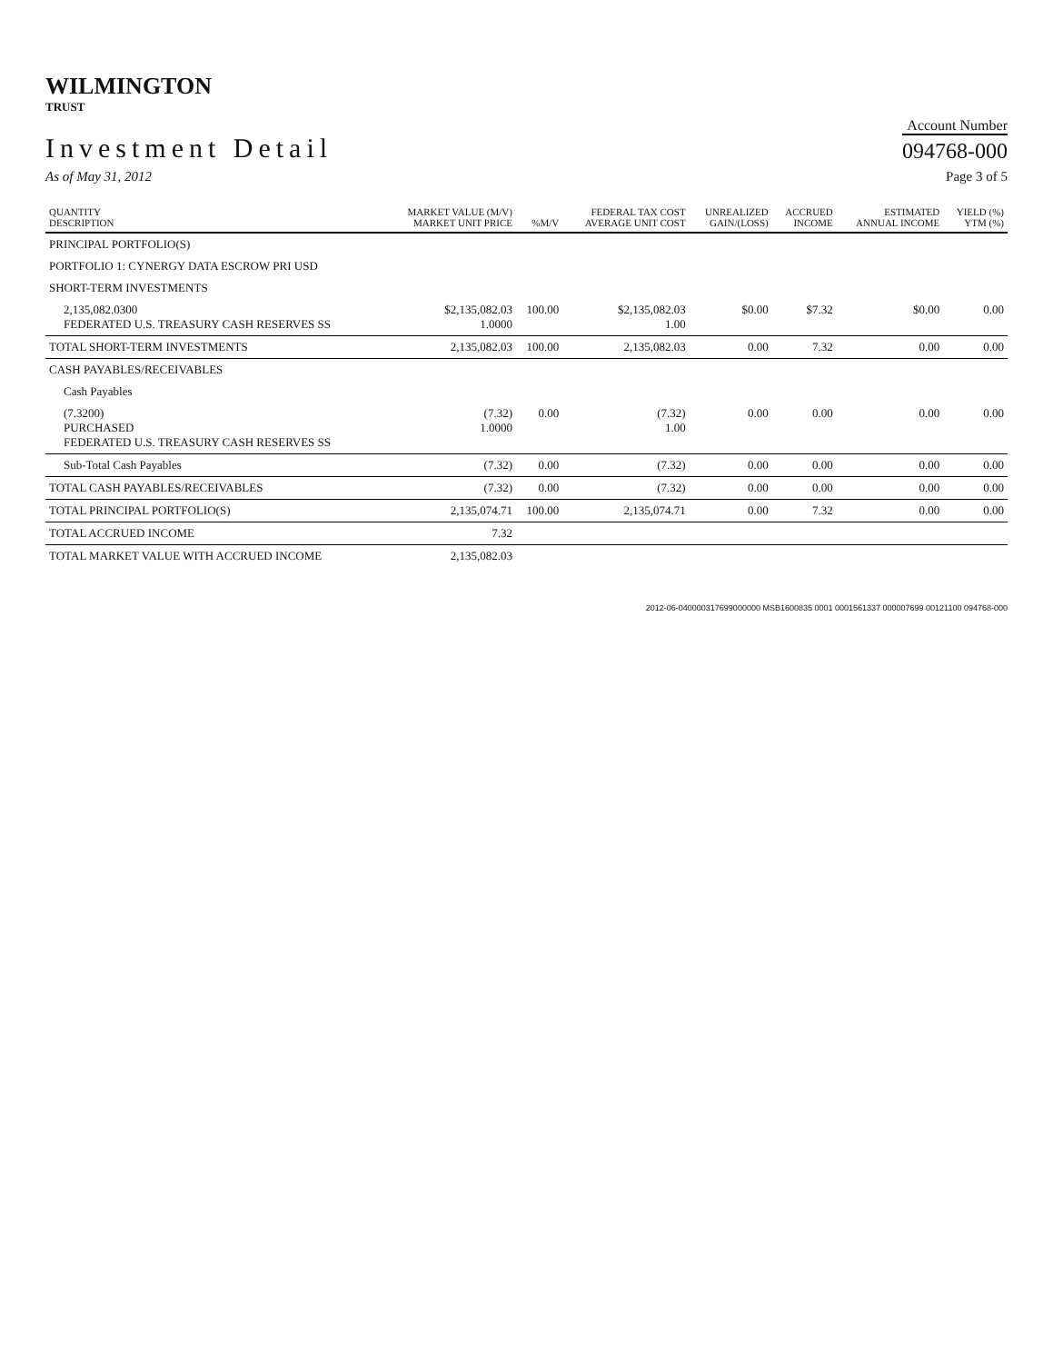WILMINGTON
TRUST
Investment Detail
Account Number
094768-000
As of May 31, 2012 Page 3 of 5
| QUANTITY DESCRIPTION | MARKET VALUE (M/V) MARKET UNIT PRICE | %M/V | FEDERAL TAX COST AVERAGE UNIT COST | UNREALIZED GAIN/(LOSS) | ACCRUED INCOME | ESTIMATED ANNUAL INCOME | YIELD (%) YTM (%) |
| --- | --- | --- | --- | --- | --- | --- | --- |
| PRINCIPAL PORTFOLIO(S) | | | | | | | |
| PORTFOLIO 1: CYNERGY DATA ESCROW PRI USD | | | | | | | |
| SHORT-TERM INVESTMENTS | | | | | | | |
| 2,135,082.0300 FEDERATED U.S. TREASURY CASH RESERVES SS | $2,135,082.03 1.0000 | 100.00 | $2,135,082.03 1.00 | $0.00 | $7.32 | $0.00 | 0.00 |
| TOTAL SHORT-TERM INVESTMENTS | 2,135,082.03 | 100.00 | 2,135,082.03 | 0.00 | 7.32 | 0.00 | 0.00 |
| CASH PAYABLES/RECEIVABLES | | | | | | | |
| Cash Payables | | | | | | | |
| (7.3200) PURCHASED FEDERATED U.S. TREASURY CASH RESERVES SS | (7.32) 1.0000 | 0.00 | (7.32) 1.00 | 0.00 | 0.00 | 0.00 | 0.00 |
| Sub-Total Cash Payables | (7.32) | 0.00 | (7.32) | 0.00 | 0.00 | 0.00 | 0.00 |
| TOTAL CASH PAYABLES/RECEIVABLES | (7.32) | 0.00 | (7.32) | 0.00 | 0.00 | 0.00 | 0.00 |
| TOTAL PRINCIPAL PORTFOLIO(S) | 2,135,074.71 | 100.00 | 2,135,074.71 | 0.00 | 7.32 | 0.00 | 0.00 |
| TOTAL ACCRUED INCOME | 7.32 | | | | | | |
| TOTAL MARKET VALUE WITH ACCRUED INCOME | 2,135,082.03 | | | | | | |
2012-06-040000317699000000 MSB1600835 0001 0001561337 000007699 00121100 094768-000